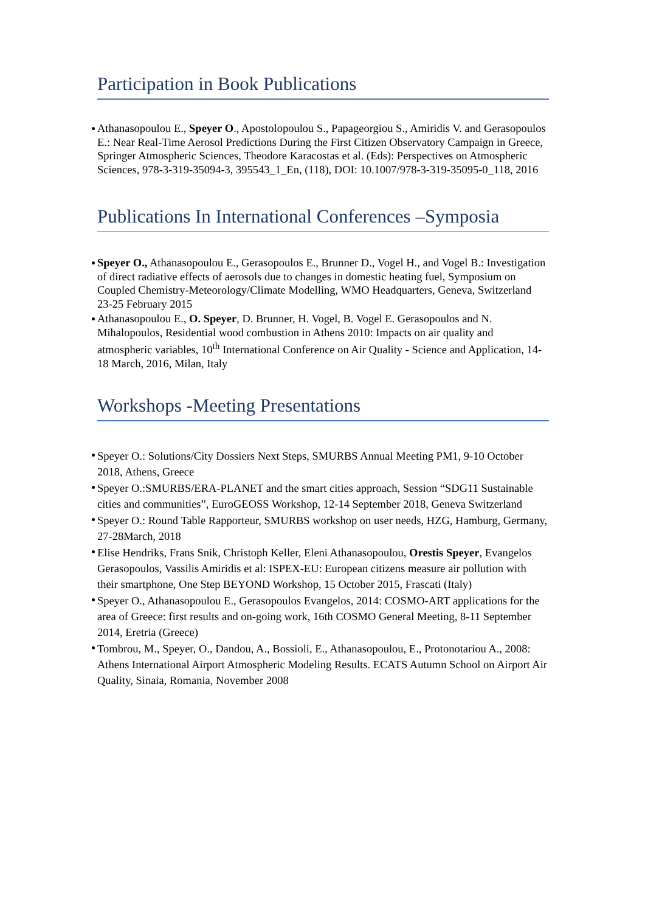Participation in Book Publications
Athanasopoulou E., Speyer O., Apostolopoulou S., Papageorgiou S., Amiridis V. and Gerasopoulos E.: Near Real-Time Aerosol Predictions During the First Citizen Observatory Campaign in Greece, Springer Atmospheric Sciences, Theodore Karacostas et al. (Eds): Perspectives on Atmospheric Sciences, 978-3-319-35094-3, 395543_1_En, (118), DOI: 10.1007/978-3-319-35095-0_118, 2016
Publications In International Conferences –Symposia
Speyer O., Athanasopoulou E., Gerasopoulos E., Brunner D., Vogel H., and Vogel B.: Investigation of direct radiative effects of aerosols due to changes in domestic heating fuel, Symposium on Coupled Chemistry-Meteorology/Climate Modelling, WMO Headquarters, Geneva, Switzerland 23-25 February 2015
Athanasopoulou E., O. Speyer, D. Brunner, H. Vogel, B. Vogel E. Gerasopoulos and N. Mihalopoulos, Residential wood combustion in Athens 2010: Impacts on air quality and atmospheric variables, 10<sup>th</sup> International Conference on Air Quality - Science and Application, 14-18 March, 2016, Milan, Italy
Workshops -Meeting Presentations
Speyer O.: Solutions/City Dossiers Next Steps, SMURBS Annual Meeting PM1, 9-10 October 2018, Athens, Greece
Speyer O.:SMURBS/ERA-PLANET and the smart cities approach, Session “SDG11 Sustainable cities and communities”, EuroGEOSS Workshop, 12-14 September 2018, Geneva Switzerland
Speyer O.: Round Table Rapporteur, SMURBS workshop on user needs, HZG, Hamburg, Germany, 27-28March, 2018
Elise Hendriks, Frans Snik, Christoph Keller, Eleni Athanasopoulou, Orestis Speyer, Evangelos Gerasopoulos, Vassilis Amiridis et al: ISPEX-EU: European citizens measure air pollution with their smartphone, One Step BEYOND Workshop, 15 October 2015, Frascati (Italy)
Speyer O., Athanasopoulou E., Gerasopoulos Evangelos, 2014: COSMO-ART applications for the area of Greece: first results and on-going work, 16th COSMO General Meeting, 8-11 September 2014, Eretria (Greece)
Tombrou, M., Speyer, O., Dandou, A., Bossioli, E., Athanasopoulou, E., Protonotariou A., 2008: Athens International Airport Atmospheric Modeling Results. ECATS Autumn School on Airport Air Quality, Sinaia, Romania, November 2008